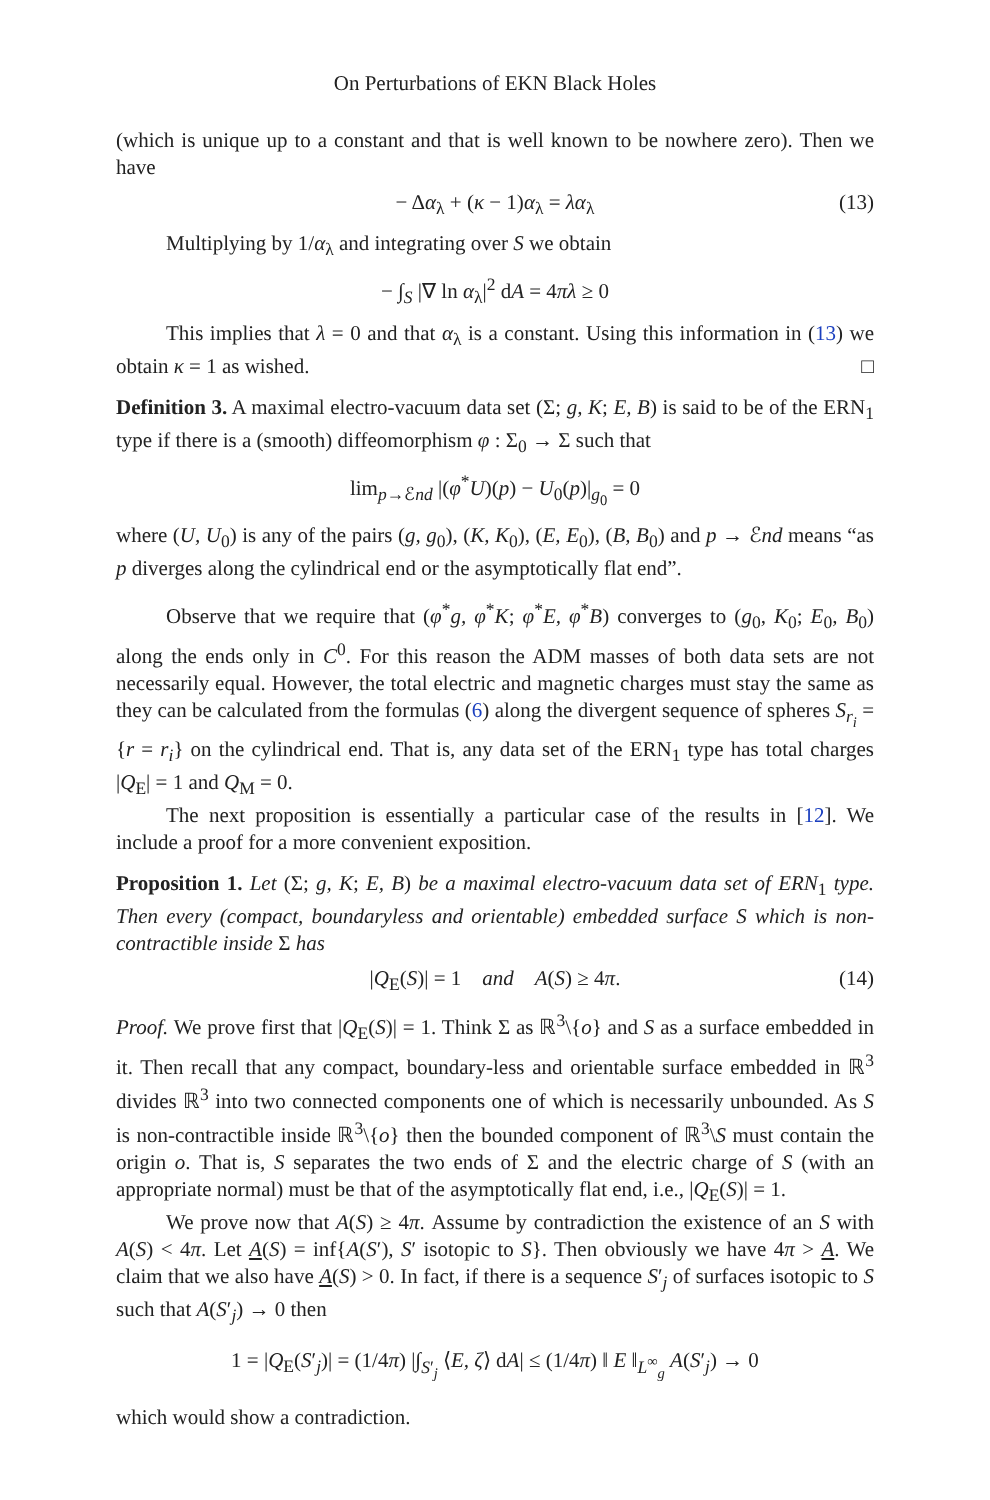On Perturbations of EKN Black Holes
(which is unique up to a constant and that is well known to be nowhere zero). Then we have
− Δα<sub>λ</sub> + (κ − 1)α<sub>λ</sub> = λα<sub>λ</sub> (13)
Multiplying by 1/α<sub>λ</sub> and integrating over S we obtain
− ∫<sub>S</sub> |∇ ln α<sub>λ</sub>|<sup>2</sup> dA = 4πλ ≥ 0
This implies that λ = 0 and that α<sub>λ</sub> is a constant. Using this information in (13) we obtain κ = 1 as wished. □
Definition 3. A maximal electro-vacuum data set (Σ; g, K; E, B) is said to be of the ERN<sub>1</sub> type if there is a (smooth) diffeomorphism φ : Σ<sub>0</sub> → Σ such that
lim<sub>p→ℰnd</sub> |(φ<sup>*</sup>U)(p) − U<sub>0</sub>(p)|<sub>g<sub>0</sub></sub> = 0
where (U, U<sub>0</sub>) is any of the pairs (g, g<sub>0</sub>), (K, K<sub>0</sub>), (E, E<sub>0</sub>), (B, B<sub>0</sub>) and p → ℰnd means “as p diverges along the cylindrical end or the asymptotically flat end”.
Observe that we require that (φ<sup>*</sup>g, φ<sup>*</sup>K; φ<sup>*</sup>E, φ<sup>*</sup>B) converges to (g<sub>0</sub>, K<sub>0</sub>; E<sub>0</sub>, B<sub>0</sub>) along the ends only in C<sup>0</sup>. For this reason the ADM masses of both data sets are not necessarily equal. However, the total electric and magnetic charges must stay the same as they can be calculated from the formulas (6) along the divergent sequence of spheres S<sub>r<sub>i</sub></sub> = {r = r<sub>i</sub>} on the cylindrical end. That is, any data set of the ERN<sub>1</sub> type has total charges |Q<sub>E</sub>| = 1 and Q<sub>M</sub> = 0.
The next proposition is essentially a particular case of the results in [12]. We include a proof for a more convenient exposition.
Proposition 1. Let (Σ; g, K; E, B) be a maximal electro-vacuum data set of ERN<sub>1</sub> type. Then every (compact, boundaryless and orientable) embedded surface S which is non-contractible inside Σ has
|Q<sub>E</sub>(S)| = 1 and A(S) ≥ 4π. (14)
Proof. We prove first that |Q<sub>E</sub>(S)| = 1. Think Σ as ℝ<sup>3</sup>\{o} and S as a surface embedded in it. Then recall that any compact, boundary-less and orientable surface embedded in ℝ<sup>3</sup> divides ℝ<sup>3</sup> into two connected components one of which is necessarily unbounded. As S is non-contractible inside ℝ<sup>3</sup>\{o} then the bounded component of ℝ<sup>3</sup>\S must contain the origin o. That is, S separates the two ends of Σ and the electric charge of S (with an appropriate normal) must be that of the asymptotically flat end, i.e., |Q<sub>E</sub>(S)| = 1.
We prove now that A(S) ≥ 4π. Assume by contradiction the existence of an S with A(S) < 4π. Let A(S) = inf{A(S′), S′ isotopic to S}. Then obviously we have 4π > A. We claim that we also have A(S) > 0. In fact, if there is a sequence S′<sub>j</sub> of surfaces isotopic to S such that A(S′<sub>j</sub>) → 0 then
1 = |Q<sub>E</sub>(S′<sub>j</sub>)| = (1/4π) |∫<sub>S′<sub>j</sub></sub> ⟨E, ζ⟩ dA| ≤ (1/4π) ‖ E ‖<sub>L<sup>∞</sup><sub>g</sub></sub> A(S′<sub>j</sub>) → 0
which would show a contradiction.